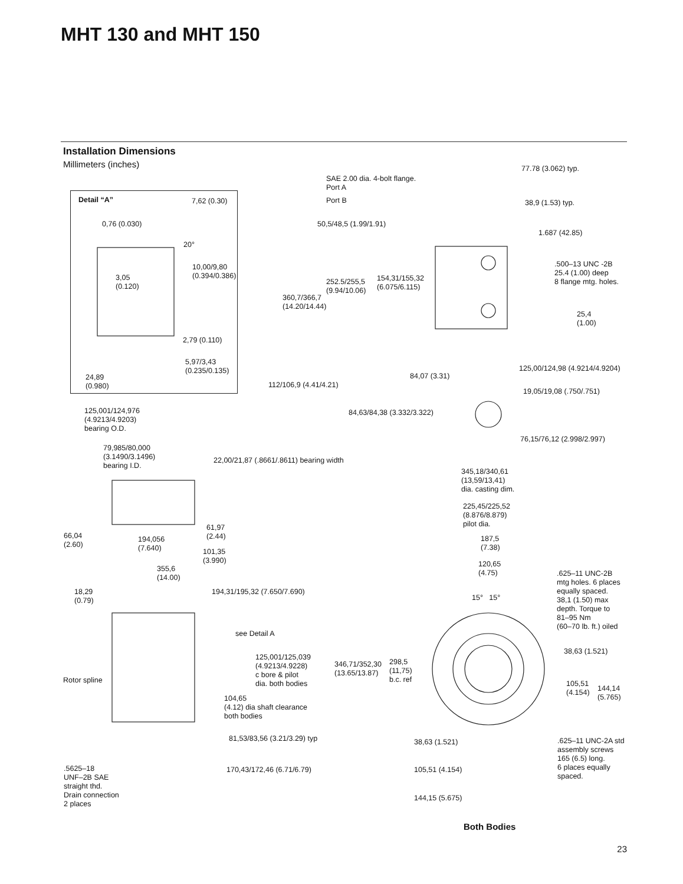MHT 130 and MHT 150
Installation Dimensions
Millimeters (inches)
Detail “A” 7,62 (0.30)
0,76 (0.030)
20°
10,00/9,80
(0.394/0.386)
3,05
(0.120)
2,79 (0.110)
5,97/3,43
(0.235/0.135)
24,89
(0.980)
77.78 (3.062) typ.
SAE 2.00 dia. 4-bolt flange.
Port A
Port B 38,9 (1.53) typ.
50,5/48,5 (1.99/1.91)
1.687 (42.85)
.500–13 UNC -2B
25.4 (1.00) deep
8 flange mtg. holes.
154,31/155,32
(6.075/6.115)
252.5/255,5
(9.94/10.06)
360,7/366,7
(14.20/14.44)
25,4
(1.00)
125,00/124,98 (4.9214/4.9204)
84,07 (3.31)
112/106,9 (4.41/4.21)
19,05/19,08 (.750/.751)
125,001/124,976
(4.9213/4.9203)
bearing O.D.
84,63/84,38 (3.332/3.322)
76,15/76,12 (2.998/2.997)
79,985/80,000
(3.1490/3.1496)
bearing I.D.
22,00/21,87 (.8661/.8611) bearing width
345,18/340,61
(13,59/13,41)
dia. casting dim.
225,45/225,52
(8.876/8.879)
pilot dia.
61,97
(2.44)
66,04
(2.60)
194,056
(7.640)
187,5
(7.38)
101,35
(3.990)
120,65
(4.75)
355,6
(14.00)
.625–11 UNC-2B
mtg holes. 6 places
equally spaced.
38,1 (1.50) max
depth. Torque to
81–95 Nm
(60–70 lb. ft.) oiled
18,29
(0.79)
194,31/195,32 (7.650/7.690)
15° 15°
see Detail A
38,63 (1.521)
125,001/125,039
(4.9213/4.9228)
c bore & pilot
dia. both bodies
298,5
(11,75)
b.c. ref
346,71/352,30
(13.65/13.87)
Rotor spline
105,51
(4.154)
144,14
(5.765)
104,65
(4.12) dia shaft clearance
both bodies
81,53/83,56 (3.21/3.29) typ 38,63 (1.521)
.625–11 UNC-2A std
assembly screws
165 (6.5) long.
6 places equally
spaced.
.5625–18
UNF–2B SAE
straight thd.
Drain connection
2 places
170,43/172,46 (6.71/6.79) 105,51 (4.154)
144,15 (5.675)
Both Bodies
23